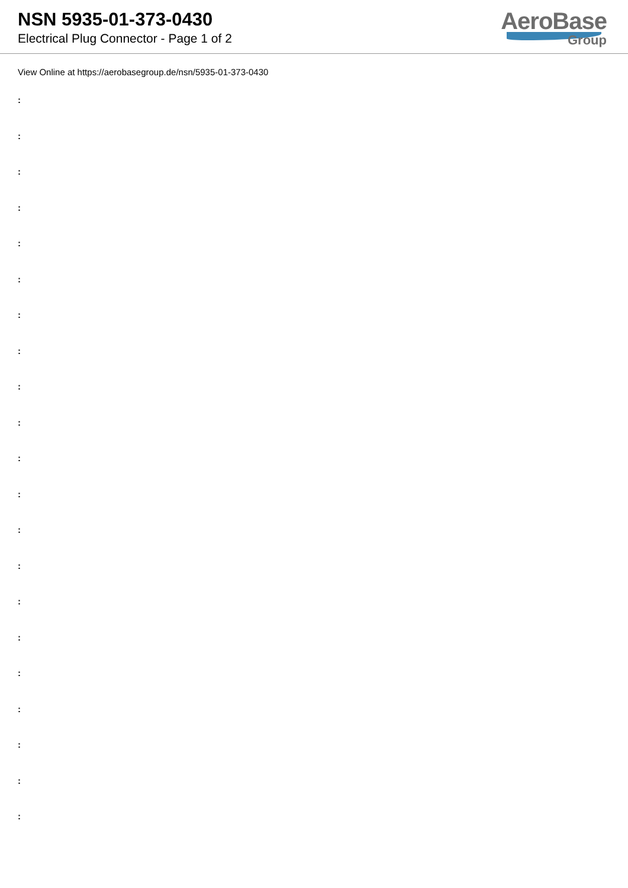NSN 5935-01-373-0430
Electrical Plug Connector - Page 1 of 2
AeroBase
Group
View Online at https://aerobasegroup.de/nsn/5935-01-373-0430
:
:
:
:
:
:
:
:
:
:
:
:
:
:
:
:
:
:
:
:
: